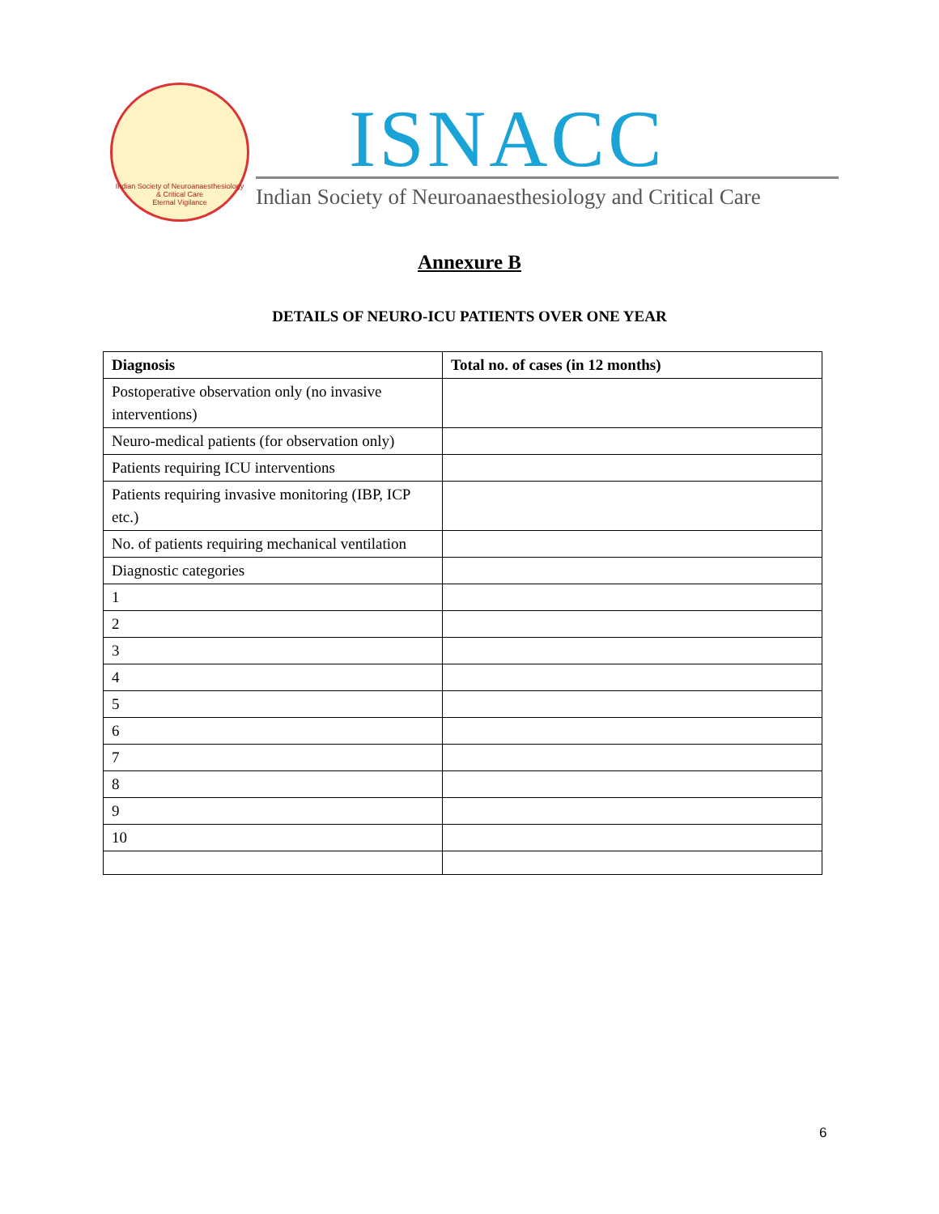Indian Society of Neuroanaesthesiology & Critical Care
Eternal Vigilance
ISNACC
Indian Society of Neuroanaesthesiology and Critical Care
Annexure B
DETAILS OF NEURO-ICU PATIENTS OVER ONE YEAR
| Diagnosis | Total no. of cases (in 12 months) |
| --- | --- |
| Postoperative observation only (no invasive interventions) | |
| Neuro-medical patients (for observation only) | |
| Patients requiring ICU interventions | |
| Patients requiring invasive monitoring (IBP, ICP etc.) | |
| No. of patients requiring mechanical ventilation | |
| Diagnostic categories | |
| 1 | |
| 2 | |
| 3 | |
| 4 | |
| 5 | |
| 6 | |
| 7 | |
| 8 | |
| 9 | |
| 10 | |
6